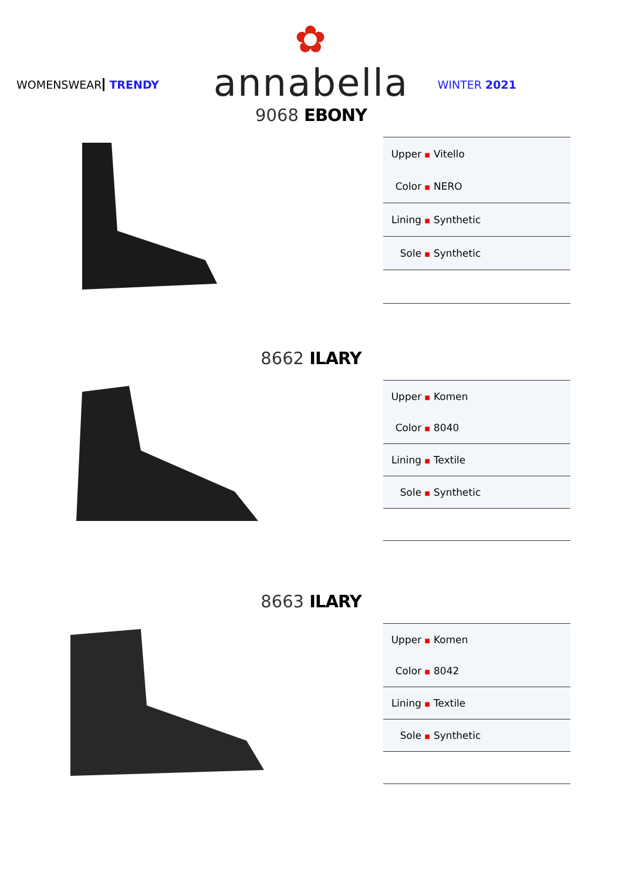✿
annabella
WOMENSWEAR TRENDY WINTER 2021
9068 EBONY
| Upper ■ | Vitello |
| Color ■ | NERO |
| Lining ■ | Synthetic |
| Sole ■ | Synthetic |
8662 ILARY
| Upper ■ | Komen |
| Color ■ | 8040 |
| Lining ■ | Textile |
| Sole ■ | Synthetic |
8663 ILARY
| Upper ■ | Komen |
| Color ■ | 8042 |
| Lining ■ | Textile |
| Sole ■ | Synthetic |